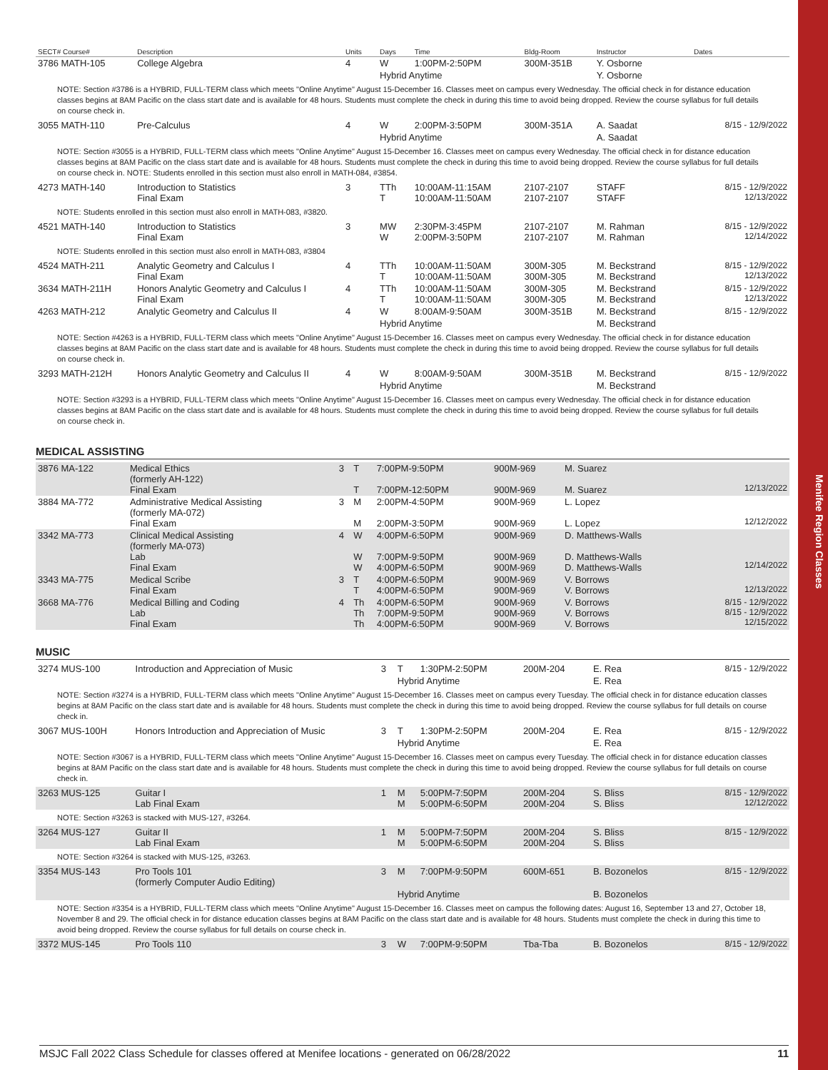| SECT# Course# | Description | Units | Days | Time | Bldg-Room | Instructor | Dates |
| --- | --- | --- | --- | --- | --- | --- | --- |
| 3786 MATH-105 | College Algebra | 4 | W | 1:00PM-2:50PM | 300M-351B | Y. Osborne | |
| | | | Hybrid Anytime | | | Y. Osborne | |
| NOTE: Section #3786 is a HYBRID, FULL-TERM class which meets "Online Anytime" August 15-December 16. Classes meet on campus every Wednesday. The official check in for distance education classes begins at 8AM Pacific on the class start date and is available for 48 hours. Students must complete the check in during this time to avoid being dropped. Review the course syllabus for full details on course check in. | | | | | | | |
| 3055 MATH-110 | Pre-Calculus | 4 | W | 2:00PM-3:50PM | 300M-351A | A. Saadat | 8/15 - 12/9/2022 |
| | | | Hybrid Anytime | | | A. Saadat | |
| NOTE: Section #3055 is a HYBRID, FULL-TERM class which meets "Online Anytime" August 15-December 16. Classes meet on campus every Wednesday. The official check in for distance education classes begins at 8AM Pacific on the class start date and is available for 48 hours. Students must complete the check in during this time to avoid being dropped. Review the course syllabus for full details on course check in. NOTE: Students enrolled in this section must also enroll in MATH-084, #3854. | | | | | | | |
| 4273 MATH-140 | Introduction to Statistics Final Exam | 3 | TTh T | 10:00AM-11:15AM 10:00AM-11:50AM | 2107-2107 2107-2107 | STAFF STAFF | 8/15 - 12/9/2022 12/13/2022 |
| NOTE: Students enrolled in this section must also enroll in MATH-083, #3820. | | | | | | | |
| 4521 MATH-140 | Introduction to Statistics Final Exam | 3 | MW W | 2:30PM-3:45PM 2:00PM-3:50PM | 2107-2107 2107-2107 | M. Rahman M. Rahman | 8/15 - 12/9/2022 12/14/2022 |
| NOTE: Students enrolled in this section must also enroll in MATH-083, #3804 | | | | | | | |
| 4524 MATH-211 | Analytic Geometry and Calculus I Final Exam | 4 | TTh T | 10:00AM-11:50AM 10:00AM-11:50AM | 300M-305 300M-305 | M. Beckstrand M. Beckstrand | 8/15 - 12/9/2022 12/13/2022 |
| 3634 MATH-211H | Honors Analytic Geometry and Calculus I Final Exam | 4 | TTh T | 10:00AM-11:50AM 10:00AM-11:50AM | 300M-305 300M-305 | M. Beckstrand M. Beckstrand | 8/15 - 12/9/2022 12/13/2022 |
| 4263 MATH-212 | Analytic Geometry and Calculus II | 4 | W | 8:00AM-9:50AM | 300M-351B | M. Beckstrand | 8/15 - 12/9/2022 |
| | | | Hybrid Anytime | | | M. Beckstrand | |
| NOTE: Section #4263 is a HYBRID, FULL-TERM class which meets "Online Anytime" August 15-December 16. Classes meet on campus every Wednesday. The official check in for distance education classes begins at 8AM Pacific on the class start date and is available for 48 hours. Students must complete the check in during this time to avoid being dropped. Review the course syllabus for full details on course check in. | | | | | | | |
| 3293 MATH-212H | Honors Analytic Geometry and Calculus II | 4 | W | 8:00AM-9:50AM | 300M-351B | M. Beckstrand | 8/15 - 12/9/2022 |
| | | | Hybrid Anytime | | | M. Beckstrand | |
| NOTE: Section #3293 is a HYBRID, FULL-TERM class which meets "Online Anytime" August 15-December 16. Classes meet on campus every Wednesday. The official check in for distance education classes begins at 8AM Pacific on the class start date and is available for 48 hours. Students must complete the check in during this time to avoid being dropped. Review the course syllabus for full details on course check in. | | | | | | | |
MEDICAL ASSISTING
| 3876 MA-122 | Medical Ethics (formerly AH-122) Final Exam | 3 | T T | 7:00PM-9:50PM 7:00PM-12:50PM | 900M-969 900M-969 | M. Suarez M. Suarez | 12/13/2022 |
| 3884 MA-772 | Administrative Medical Assisting (formerly MA-072) Final Exam | 3 | M M | 2:00PM-4:50PM 2:00PM-3:50PM | 900M-969 900M-969 | L. Lopez L. Lopez | 12/12/2022 |
| 3342 MA-773 | Clinical Medical Assisting (formerly MA-073) Lab Final Exam | 4 | W W W | 4:00PM-6:50PM 7:00PM-9:50PM 4:00PM-6:50PM | 900M-969 900M-969 900M-969 | D. Matthews-Walls D. Matthews-Walls D. Matthews-Walls | 12/14/2022 |
| 3343 MA-775 | Medical Scribe Final Exam | 3 | T T | 4:00PM-6:50PM 4:00PM-6:50PM | 900M-969 900M-969 | V. Borrows V. Borrows | 12/13/2022 |
| 3668 MA-776 | Medical Billing and Coding Lab Final Exam | 4 | Th Th Th | 4:00PM-6:50PM 7:00PM-9:50PM 4:00PM-6:50PM | 900M-969 900M-969 900M-969 | V. Borrows V. Borrows V. Borrows | 8/15 - 12/9/2022 8/15 - 12/9/2022 12/15/2022 |
MUSIC
| 3274 MUS-100 | Introduction and Appreciation of Music | 3 | T | 1:30PM-2:50PM | 200M-204 | E. Rea | 8/15 - 12/9/2022 |
| | | | Hybrid Anytime | | | E. Rea | |
| NOTE: Section #3274 is a HYBRID, FULL-TERM class which meets "Online Anytime" August 15-December 16. Classes meet on campus every Tuesday. The official check in for distance education classes begins at 8AM Pacific on the class start date and is available for 48 hours. Students must complete the check in during this time to avoid being dropped. Review the course syllabus for full details on course check in. | | | | | | | |
| 3067 MUS-100H | Honors Introduction and Appreciation of Music | 3 | T | 1:30PM-2:50PM | 200M-204 | E. Rea | 8/15 - 12/9/2022 |
| | | | Hybrid Anytime | | | E. Rea | |
| NOTE: Section #3067 is a HYBRID, FULL-TERM class which meets "Online Anytime" August 15-December 16. Classes meet on campus every Tuesday. The official check in for distance education classes begins at 8AM Pacific on the class start date and is available for 48 hours. Students must complete the check in during this time to avoid being dropped. Review the course syllabus for full details on course check in. | | | | | | | |
| 3263 MUS-125 | Guitar I Lab Final Exam | 1 | M M | 5:00PM-7:50PM 5:00PM-6:50PM | 200M-204 200M-204 | S. Bliss S. Bliss | 8/15 - 12/9/2022 12/12/2022 |
| NOTE: Section #3263 is stacked with MUS-127, #3264. | | | | | | | |
| 3264 MUS-127 | Guitar II Lab Final Exam | 1 | M M | 5:00PM-7:50PM 5:00PM-6:50PM | 200M-204 200M-204 | S. Bliss S. Bliss | 8/15 - 12/9/2022 |
| NOTE: Section #3264 is stacked with MUS-125, #3263. | | | | | | | |
| 3354 MUS-143 | Pro Tools 101 (formerly Computer Audio Editing) | 3 | M | 7:00PM-9:50PM | 600M-651 | B. Bozonelos | 8/15 - 12/9/2022 |
| | | | Hybrid Anytime | | | B. Bozonelos | |
| NOTE: Section #3354 is a HYBRID, FULL-TERM class which meets "Online Anytime" August 15-December 16. Classes meet on campus the following dates: August 16, September 13 and 27, October 18, November 8 and 29. The official check in for distance education classes begins at 8AM Pacific on the class start date and is available for 48 hours. Students must complete the check in during this time to avoid being dropped. Review the course syllabus for full details on course check in. | | | | | | | |
| 3372 MUS-145 | Pro Tools 110 | 3 | W | 7:00PM-9:50PM | Tba-Tba | B. Bozonelos | 8/15 - 12/9/2022 |
Menifee Region Classes
MSJC Fall 2022 Class Schedule for classes offered at Menifee locations - generated on 06/28/2022 11